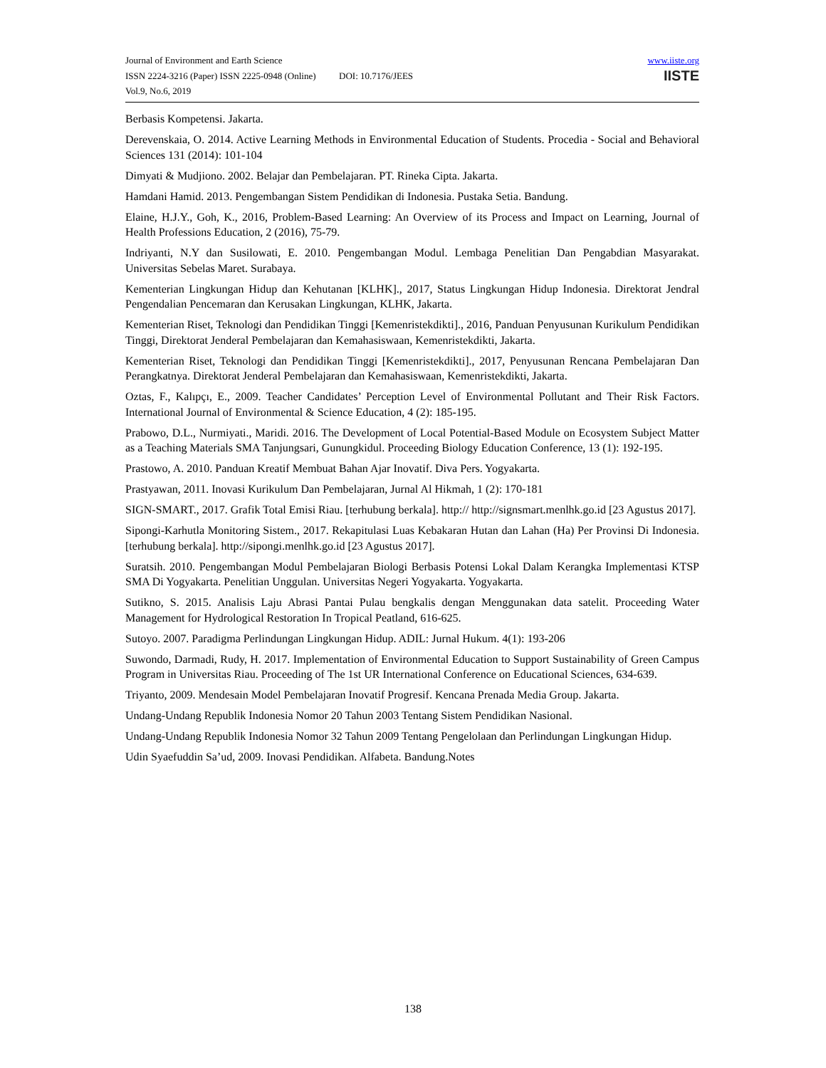Journal of Environment and Earth Science
ISSN 2224-3216 (Paper) ISSN 2225-0948 (Online) DOI: 10.7176/JEES
Vol.9, No.6, 2019
www.iiste.org
IISTE
Berbasis Kompetensi. Jakarta.
Derevenskaia, O. 2014. Active Learning Methods in Environmental Education of Students. Procedia - Social and Behavioral Sciences 131 (2014): 101-104
Dimyati & Mudjiono. 2002. Belajar dan Pembelajaran. PT. Rineka Cipta. Jakarta.
Hamdani Hamid. 2013. Pengembangan Sistem Pendidikan di Indonesia. Pustaka Setia. Bandung.
Elaine, H.J.Y., Goh, K., 2016, Problem-Based Learning: An Overview of its Process and Impact on Learning, Journal of Health Professions Education, 2 (2016), 75-79.
Indriyanti, N.Y dan Susilowati, E. 2010. Pengembangan Modul. Lembaga Penelitian Dan Pengabdian Masyarakat. Universitas Sebelas Maret. Surabaya.
Kementerian Lingkungan Hidup dan Kehutanan [KLHK]., 2017, Status Lingkungan Hidup Indonesia. Direktorat Jendral Pengendalian Pencemaran dan Kerusakan Lingkungan, KLHK, Jakarta.
Kementerian Riset, Teknologi dan Pendidikan Tinggi [Kemenristekdikti]., 2016, Panduan Penyusunan Kurikulum Pendidikan Tinggi, Direktorat Jenderal Pembelajaran dan Kemahasiswaan, Kemenristekdikti, Jakarta.
Kementerian Riset, Teknologi dan Pendidikan Tinggi [Kemenristekdikti]., 2017, Penyusunan Rencana Pembelajaran Dan Perangkatnya. Direktorat Jenderal Pembelajaran dan Kemahasiswaan, Kemenristekdikti, Jakarta.
Oztas, F., Kalıpçı, E., 2009. Teacher Candidates’ Perception Level of Environmental Pollutant and Their Risk Factors. International Journal of Environmental & Science Education, 4 (2): 185-195.
Prabowo, D.L., Nurmiyati., Maridi. 2016. The Development of Local Potential-Based Module on Ecosystem Subject Matter as a Teaching Materials SMA Tanjungsari, Gunungkidul. Proceeding Biology Education Conference, 13 (1): 192-195.
Prastowo, A. 2010. Panduan Kreatif Membuat Bahan Ajar Inovatif. Diva Pers. Yogyakarta.
Prastyawan, 2011. Inovasi Kurikulum Dan Pembelajaran, Jurnal Al Hikmah, 1 (2): 170-181
SIGN-SMART., 2017. Grafik Total Emisi Riau. [terhubung berkala]. http:// http://signsmart.menlhk.go.id [23 Agustus 2017].
Sipongi-Karhutla Monitoring Sistem., 2017. Rekapitulasi Luas Kebakaran Hutan dan Lahan (Ha) Per Provinsi Di Indonesia. [terhubung berkala]. http://sipongi.menlhk.go.id [23 Agustus 2017].
Suratsih. 2010. Pengembangan Modul Pembelajaran Biologi Berbasis Potensi Lokal Dalam Kerangka Implementasi KTSP SMA Di Yogyakarta. Penelitian Unggulan. Universitas Negeri Yogyakarta. Yogyakarta.
Sutikno, S. 2015. Analisis Laju Abrasi Pantai Pulau bengkalis dengan Menggunakan data satelit. Proceeding Water Management for Hydrological Restoration In Tropical Peatland, 616-625.
Sutoyo. 2007. Paradigma Perlindungan Lingkungan Hidup. ADIL: Jurnal Hukum. 4(1): 193-206
Suwondo, Darmadi, Rudy, H. 2017. Implementation of Environmental Education to Support Sustainability of Green Campus Program in Universitas Riau. Proceeding of The 1st UR International Conference on Educational Sciences, 634-639.
Triyanto, 2009. Mendesain Model Pembelajaran Inovatif Progresif. Kencana Prenada Media Group. Jakarta.
Undang-Undang Republik Indonesia Nomor 20 Tahun 2003 Tentang Sistem Pendidikan Nasional.
Undang-Undang Republik Indonesia Nomor 32 Tahun 2009 Tentang Pengelolaan dan Perlindungan Lingkungan Hidup.
Udin Syaefuddin Sa’ud, 2009. Inovasi Pendidikan. Alfabeta. Bandung.Notes
138